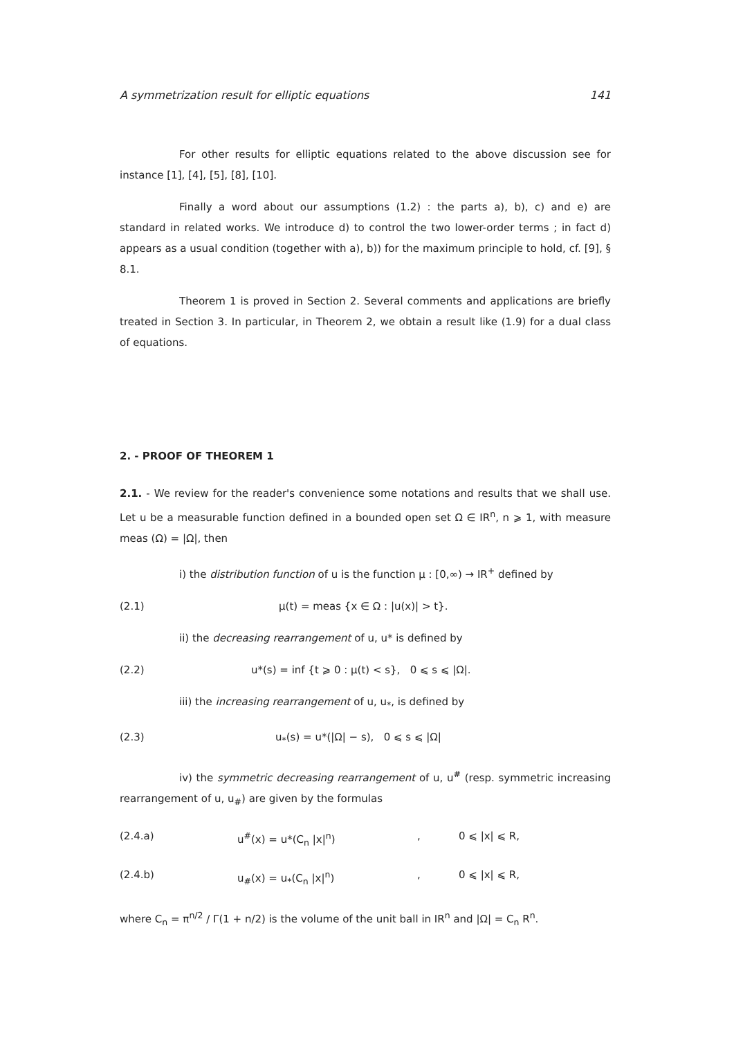A symmetrization result for elliptic equations 141
For other results for elliptic equations related to the above discussion see for instance [1], [4], [5], [8], [10].
Finally a word about our assumptions (1.2) : the parts a), b), c) and e) are standard in related works. We introduce d) to control the two lower-order terms ; in fact d) appears as a usual condition (together with a), b)) for the maximum principle to hold, cf. [9], § 8.1.
Theorem 1 is proved in Section 2. Several comments and applications are briefly treated in Section 3. In particular, in Theorem 2, we obtain a result like (1.9) for a dual class of equations.
2. - PROOF OF THEOREM 1
2.1. - We review for the reader's convenience some notations and results that we shall use. Let u be a measurable function defined in a bounded open set Ω ∈ IR<sup>n</sup>, n ⩾ 1, with measure meas (Ω) = |Ω|, then
i) the distribution function of u is the function μ : [0,∞) → IR<sup>+</sup> defined by
(2.1) μ(t) = meas {x ∈ Ω : |u(x)| > t}.
ii) the decreasing rearrangement of u, u* is defined by
(2.2) u*(s) = inf {t ⩾ 0 : μ(t) < s}, 0 ⩽ s ⩽ |Ω|.
iii) the increasing rearrangement of u, u<sub>*</sub>, is defined by
(2.3) u<sub>*</sub>(s) = u*(|Ω| − s), 0 ⩽ s ⩽ |Ω|
iv) the symmetric decreasing rearrangement of u, u<sup>#</sup> (resp. symmetric increasing rearrangement of u, u<sub>#</sub>) are given by the formulas
(2.4.a) u<sup>#</sup>(x) = u*(C<sub>n</sub> |x|<sup>n</sup>), 0 ⩽ |x| ⩽ R,
(2.4.b) u<sub>#</sub>(x) = u<sub>*</sub>(C<sub>n</sub> |x|<sup>n</sup>), 0 ⩽ |x| ⩽ R,
where C<sub>n</sub> = π<sup>n/2</sup> / Γ(1 + n/2) is the volume of the unit ball in IR<sup>n</sup> and |Ω| = C<sub>n</sub> R<sup>n</sup>.